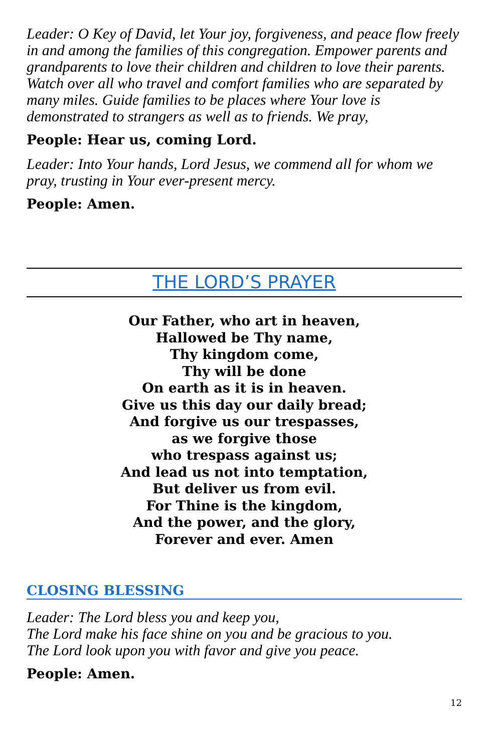Leader: O Key of David, let Your joy, forgiveness, and peace flow freely in and among the families of this congregation. Empower parents and grandparents to love their children and children to love their parents. Watch over all who travel and comfort families who are separated by many miles. Guide families to be places where Your love is demonstrated to strangers as well as to friends. We pray,
People: Hear us, coming Lord.
Leader: Into Your hands, Lord Jesus, we commend all for whom we pray, trusting in Your ever-present mercy.
People: Amen.
THE LORD’S PRAYER
Our Father, who art in heaven,
Hallowed be Thy name,
Thy kingdom come,
Thy will be done
On earth as it is in heaven.
Give us this day our daily bread;
And forgive us our trespasses,
as we forgive those
who trespass against us;
And lead us not into temptation,
But deliver us from evil.
For Thine is the kingdom,
And the power, and the glory,
Forever and ever. Amen
CLOSING BLESSING
Leader: The Lord bless you and keep you,
The Lord make his face shine on you and be gracious to you.
The Lord look upon you with favor and give you peace.
People: Amen.
12